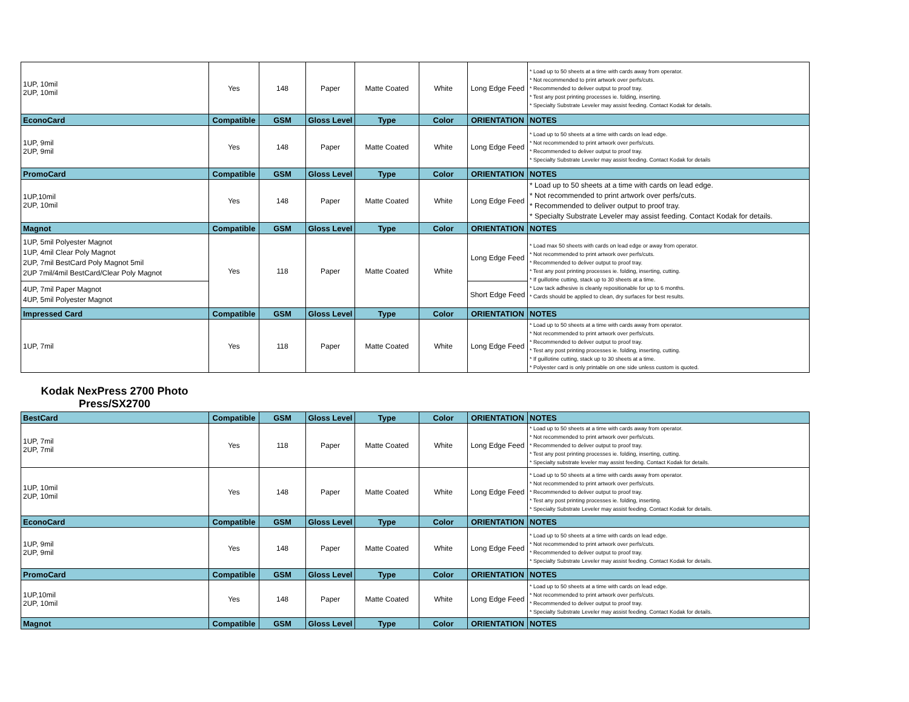| 1UP, 10mil 2UP, 10mil | Yes | 148 | Paper | Matte Coated | White | Long Edge Feed | * Load up to 50 sheets at a time with cards away from operator. * Not recommended to print artwork over perfs/cuts. * Recommended to deliver output to proof tray. * Test any post printing processes ie. folding, inserting. * Specialty Substrate Leveler may assist feeding. Contact Kodak for details. |
| EconoCard | Compatible | GSM | Gloss Level | Type | Color | ORIENTATION | NOTES |
| 1UP, 9mil 2UP, 9mil | Yes | 148 | Paper | Matte Coated | White | Long Edge Feed | * Load up to 50 sheets at a time with cards on lead edge. * Not recommended to print artwork over perfs/cuts. * Recommended to deliver output to proof tray. * Specialty Substrate Leveler may assist feeding. Contact Kodak for details |
| PromoCard | Compatible | GSM | Gloss Level | Type | Color | ORIENTATION | NOTES |
| 1UP,10mil 2UP, 10mil | Yes | 148 | Paper | Matte Coated | White | Long Edge Feed | * Load up to 50 sheets at a time with cards on lead edge. * Not recommended to print artwork over perfs/cuts. * Recommended to deliver output to proof tray. * Specialty Substrate Leveler may assist feeding. Contact Kodak for details. |
| Magnot | Compatible | GSM | Gloss Level | Type | Color | ORIENTATION | NOTES |
| 1UP, 5mil Polyester Magnot 1UP, 4mil Clear Poly Magnot 2UP, 7mil BestCard Poly Magnot 5mil 2UP 7mil/4mil BestCard/Clear Poly Magnot | Yes | 118 | Paper | Matte Coated | White | Long Edge Feed | * Load max 50 sheets with cards on lead edge or away from operator. * Not recommended to print artwork over perfs/cuts. * Recommended to deliver output to proof tray. * Test any post printing processes ie. folding, inserting, cutting. * If guillotine cutting, stack up to 30 sheets at a time. * Low tack adhesive is cleanly repositionable for up to 6 months. * Cards should be applied to clean, dry surfaces for best results. |
| 4UP, 7mil Paper Magnot 4UP, 5mil Polyester Magnot | | | | | | Short Edge Feed | |
| Impressed Card | Compatible | GSM | Gloss Level | Type | Color | ORIENTATION | NOTES |
| 1UP, 7mil | Yes | 118 | Paper | Matte Coated | White | Long Edge Feed | * Load up to 50 sheets at a time with cards away from operator. * Not recommended to print artwork over perfs/cuts. * Recommended to deliver output to proof tray. * Test any post printing processes ie. folding, inserting, cutting. * If guillotine cutting, stack up to 30 sheets at a time. * Polyester card is only printable on one side unless custom is quoted. |
Kodak NexPress 2700 Photo Press/SX2700
| BestCard | Compatible | GSM | Gloss Level | Type | Color | ORIENTATION | NOTES |
| --- | --- | --- | --- | --- | --- | --- | --- |
| 1UP, 7mil 2UP, 7mil | Yes | 118 | Paper | Matte Coated | White | Long Edge Feed | * Load up to 50 sheets at a time with cards away from operator. * Not recommended to print artwork over perfs/cuts. * Recommended to deliver output to proof tray. * Test any post printing processes ie. folding, inserting, cutting. * Specialty substrate leveler may assist feeding. Contact Kodak for details. |
| 1UP, 10mil 2UP, 10mil | Yes | 148 | Paper | Matte Coated | White | Long Edge Feed | * Load up to 50 sheets at a time with cards away from operator. * Not recommended to print artwork over perfs/cuts. * Recommended to deliver output to proof tray. * Test any post printing processes ie. folding, inserting. * Specialty Substrate Leveler may assist feeding. Contact Kodak for details. |
| EconoCard | Compatible | GSM | Gloss Level | Type | Color | ORIENTATION | NOTES |
| 1UP, 9mil 2UP, 9mil | Yes | 148 | Paper | Matte Coated | White | Long Edge Feed | * Load up to 50 sheets at a time with cards on lead edge. * Not recommended to print artwork over perfs/cuts. * Recommended to deliver output to proof tray. * Specialty Substrate Leveler may assist feeding. Contact Kodak for details. |
| PromoCard | Compatible | GSM | Gloss Level | Type | Color | ORIENTATION | NOTES |
| 1UP,10mil 2UP, 10mil | Yes | 148 | Paper | Matte Coated | White | Long Edge Feed | * Load up to 50 sheets at a time with cards on lead edge. * Not recommended to print artwork over perfs/cuts. * Recommended to deliver output to proof tray. * Specialty Substrate Leveler may assist feeding. Contact Kodak for details. |
| Magnot | Compatible | GSM | Gloss Level | Type | Color | ORIENTATION | NOTES |